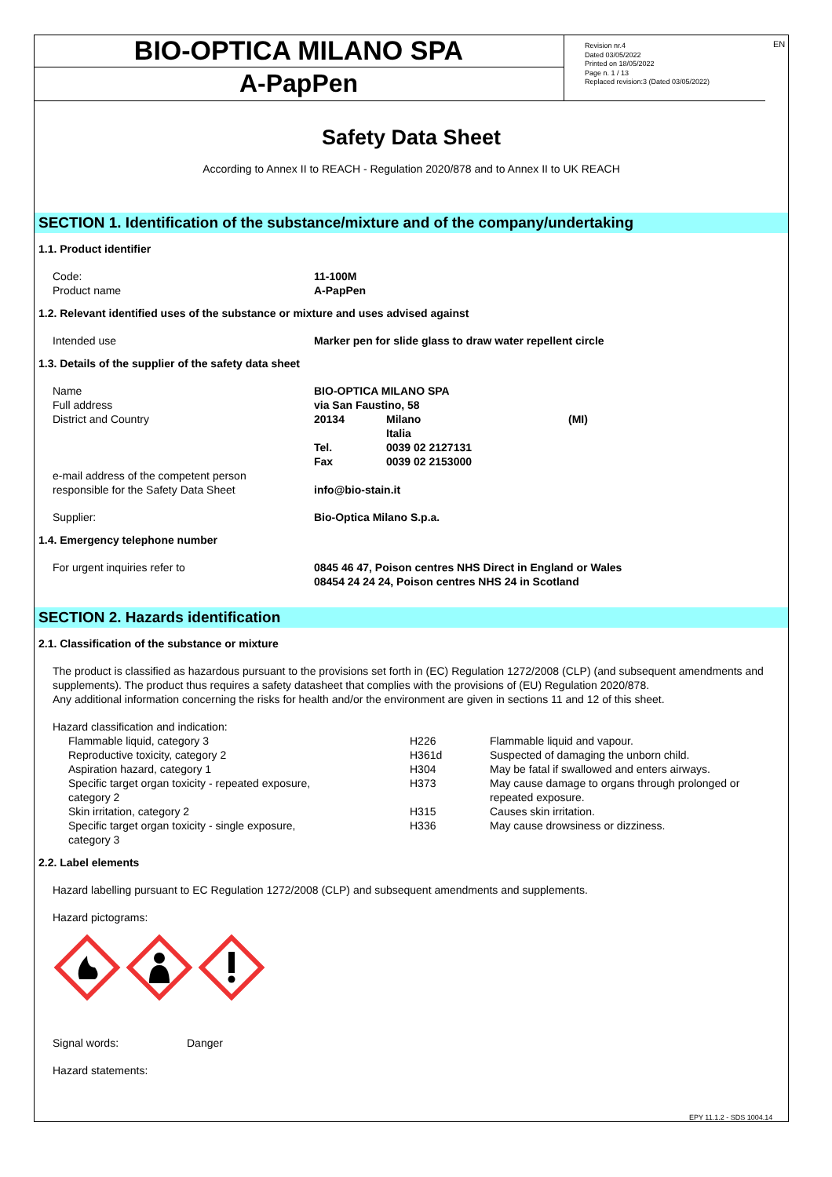BIO-OPTICA MILANO SPA
A-PapPen
Revision nr.4
Dated 03/05/2022
Printed on 18/05/2022
Page n. 1 / 13
Replaced revision:3 (Dated 03/05/2022)
EN
Safety Data Sheet
According to Annex II to REACH - Regulation 2020/878 and to Annex II to UK REACH
SECTION 1. Identification of the substance/mixture and of the company/undertaking
1.1. Product identifier
| Code: | 11-100M |
| Product name | A-PapPen |
1.2. Relevant identified uses of the substance or mixture and uses advised against
| Intended use | Marker pen for slide glass to draw water repellent circle |
1.3. Details of the supplier of the safety data sheet
| Name | BIO-OPTICA MILANO SPA | | |
| Full address | via San Faustino, 58 | | |
| District and Country | 20134 | Milano Italia | (MI) |
| | Tel. | 0039 02 2127131 | |
| | Fax | 0039 02 2153000 | |
| e-mail address of the competent person responsible for the Safety Data Sheet | info@bio-stain.it | | |
| Supplier: | Bio-Optica Milano S.p.a. | | |
1.4. Emergency telephone number
| For urgent inquiries refer to | 0845 46 47, Poison centres NHS Direct in England or Wales 08454 24 24 24, Poison centres NHS 24 in Scotland |
SECTION 2. Hazards identification
2.1. Classification of the substance or mixture
The product is classified as hazardous pursuant to the provisions set forth in (EC) Regulation 1272/2008 (CLP) (and subsequent amendments and supplements). The product thus requires a safety datasheet that complies with the provisions of (EU) Regulation 2020/878.
Any additional information concerning the risks for health and/or the environment are given in sections 11 and 12 of this sheet.
Hazard classification and indication:
| Flammable liquid, category 3 | H226 | Flammable liquid and vapour. |
| Reproductive toxicity, category 2 | H361d | Suspected of damaging the unborn child. |
| Aspiration hazard, category 1 | H304 | May be fatal if swallowed and enters airways. |
| Specific target organ toxicity - repeated exposure, category 2 | H373 | May cause damage to organs through prolonged or repeated exposure. |
| Skin irritation, category 2 | H315 | Causes skin irritation. |
| Specific target organ toxicity - single exposure, category 3 | H336 | May cause drowsiness or dizziness. |
2.2. Label elements
Hazard labelling pursuant to EC Regulation 1272/2008 (CLP) and subsequent amendments and supplements.
Hazard pictograms:
| Signal words: | Danger |
Hazard statements:
EPY 11.1.2 - SDS 1004.14